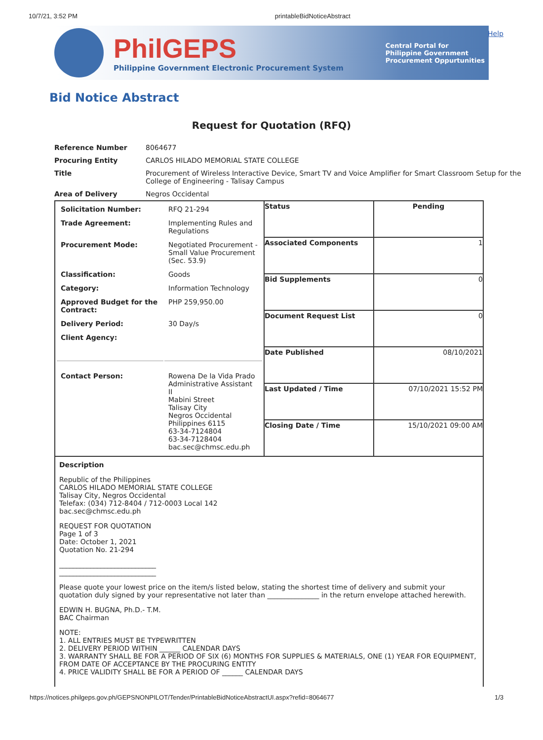10/7/21, 3:52 PM printableBidNoticeAbstract
PhilGEPS
Philippine Government Electronic Procurement System
Central Portal for
Philippine Government
Procurement Oppurtunities
Help
Bid Notice Abstract
Request for Quotation (RFQ)
| Reference Number | 8064677 |
| Procuring Entity | CARLOS HILADO MEMORIAL STATE COLLEGE |
| Title | Procurement of Wireless Interactive Device, Smart TV and Voice Amplifier for Smart Classroom Setup for the College of Engineering - Talisay Campus |
| Area of Delivery | Negros Occidental |
| / Solicitation Number: / RFQ 21-294 / / Trade Agreement: / Implementing Rules and Regulations / / Procurement Mode: / Negotiated Procurement - Small Value Procurement (Sec. 53.9) / / Classification: / Goods / / Category: / Information Technology / / Approved Budget for the Contract: / PHP 259,950.00 / / Delivery Period: / 30 Day/s / / Client Agency: / / / Contact Person: / Rowena De la Vida Prado Administrative Assistant II Mabini Street Talisay City Negros Occidental Philippines 6115 63-34-7124804 63-34-7128404 bac.sec@chmsc.edu.ph / | / Status / Pending / / Associated Components / 1 / / Bid Supplements / 0 / / Document Request List / 0 / / Date Published / 08/10/2021 / / Last Updated / Time / 07/10/2021 15:52 PM / / Closing Date / Time / 15/10/2021 09:00 AM / |
| Description Republic of the Philippines CARLOS HILADO MEMORIAL STATE COLLEGE Talisay City, Negros Occidental Telefax: (034) 712-8404 / 712-0003 Local 142 bac.sec@chmsc.edu.ph REQUEST FOR QUOTATION Page 1 of 3 Date: October 1, 2021 Quotation No. 21-294 ____________________________ ____________________________ Please quote your lowest price on the item/s listed below, stating the shortest time of delivery and submit your quotation duly signed by your representative not later than _______________ in the return envelope attached herewith. EDWIN H. BUGNA, Ph.D.- T.M. BAC Chairman NOTE: 1. ALL ENTRIES MUST BE TYPEWRITTEN 2. DELIVERY PERIOD WITHIN ______ CALENDAR DAYS 3. WARRANTY SHALL BE FOR A PERIOD OF SIX (6) MONTHS FOR SUPPLIES & MATERIALS, ONE (1) YEAR FOR EQUIPMENT, FROM DATE OF ACCEPTANCE BY THE PROCURING ENTITY 4. PRICE VALIDITY SHALL BE FOR A PERIOD OF ______ CALENDAR DAYS | |
https://notices.philgeps.gov.ph/GEPSNONPILOT/Tender/PrintableBidNoticeAbstractUI.aspx?refid=8064677 1/3